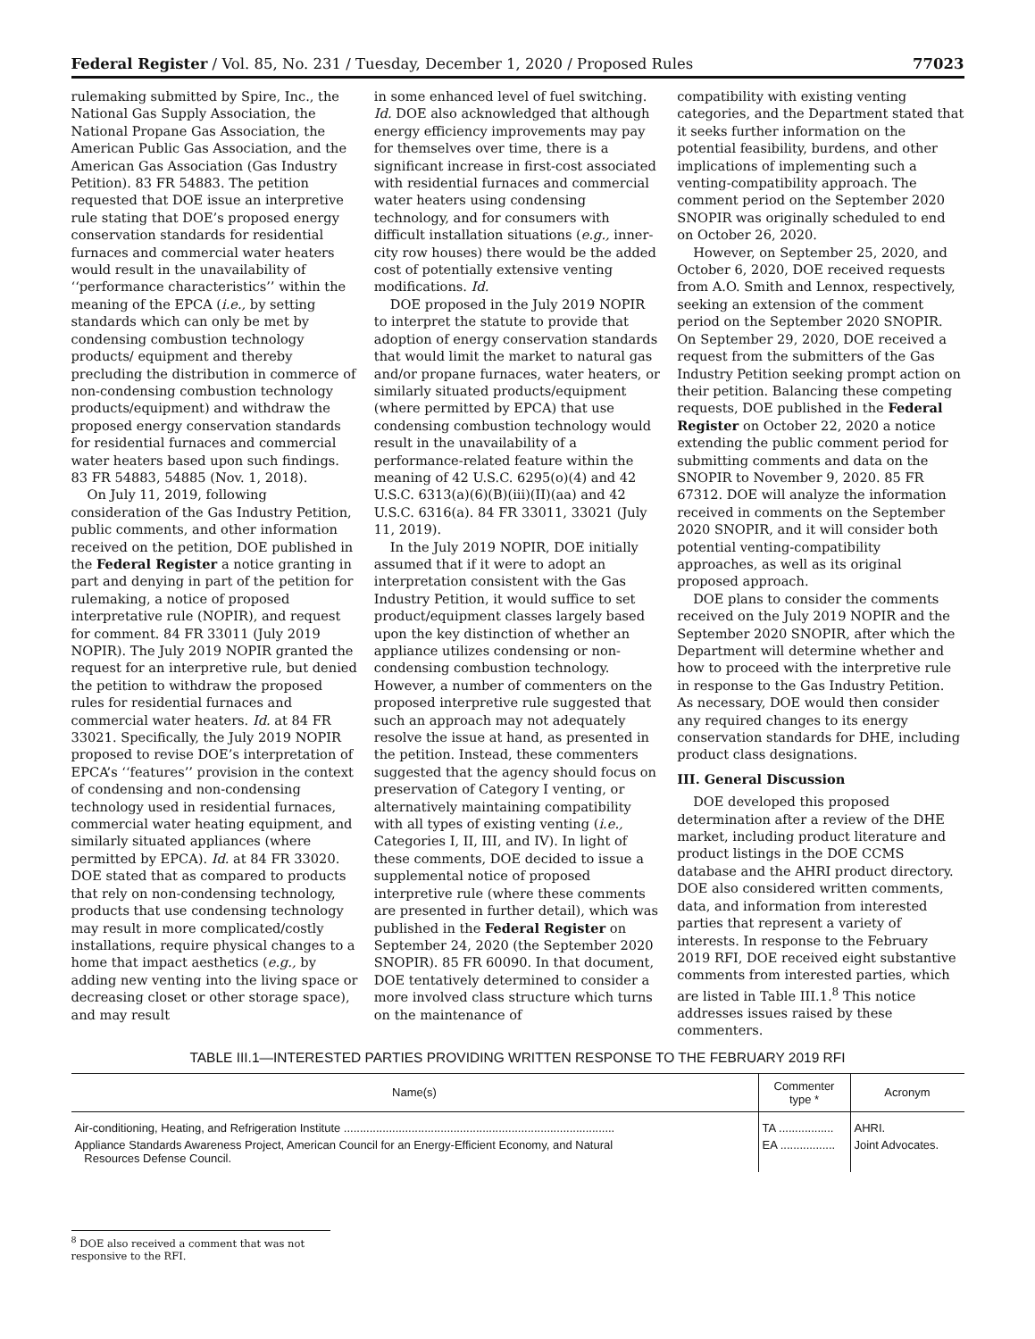Federal Register / Vol. 85, No. 231 / Tuesday, December 1, 2020 / Proposed Rules 77023
rulemaking submitted by Spire, Inc., the National Gas Supply Association, the National Propane Gas Association, the American Public Gas Association, and the American Gas Association (Gas Industry Petition). 83 FR 54883. The petition requested that DOE issue an interpretive rule stating that DOE’s proposed energy conservation standards for residential furnaces and commercial water heaters would result in the unavailability of ‘‘performance characteristics’’ within the meaning of the EPCA (i.e., by setting standards which can only be met by condensing combustion technology products/ equipment and thereby precluding the distribution in commerce of non-condensing combustion technology products/equipment) and withdraw the proposed energy conservation standards for residential furnaces and commercial water heaters based upon such findings. 83 FR 54883, 54885 (Nov. 1, 2018).
On July 11, 2019, following consideration of the Gas Industry Petition, public comments, and other information received on the petition, DOE published in the Federal Register a notice granting in part and denying in part of the petition for rulemaking, a notice of proposed interpretative rule (NOPIR), and request for comment. 84 FR 33011 (July 2019 NOPIR). The July 2019 NOPIR granted the request for an interpretive rule, but denied the petition to withdraw the proposed rules for residential furnaces and commercial water heaters. Id. at 84 FR 33021. Specifically, the July 2019 NOPIR proposed to revise DOE’s interpretation of EPCA’s ‘‘features’’ provision in the context of condensing and non-condensing technology used in residential furnaces, commercial water heating equipment, and similarly situated appliances (where permitted by EPCA). Id. at 84 FR 33020. DOE stated that as compared to products that rely on non-condensing technology, products that use condensing technology may result in more complicated/costly installations, require physical changes to a home that impact aesthetics (e.g., by adding new venting into the living space or decreasing closet or other storage space), and may result
in some enhanced level of fuel switching. Id. DOE also acknowledged that although energy efficiency improvements may pay for themselves over time, there is a significant increase in first-cost associated with residential furnaces and commercial water heaters using condensing technology, and for consumers with difficult installation situations (e.g., inner-city row houses) there would be the added cost of potentially extensive venting modifications. Id.
DOE proposed in the July 2019 NOPIR to interpret the statute to provide that adoption of energy conservation standards that would limit the market to natural gas and/or propane furnaces, water heaters, or similarly situated products/equipment (where permitted by EPCA) that use condensing combustion technology would result in the unavailability of a performance-related feature within the meaning of 42 U.S.C. 6295(o)(4) and 42 U.S.C. 6313(a)(6)(B)(iii)(II)(aa) and 42 U.S.C. 6316(a). 84 FR 33011, 33021 (July 11, 2019).
In the July 2019 NOPIR, DOE initially assumed that if it were to adopt an interpretation consistent with the Gas Industry Petition, it would suffice to set product/equipment classes largely based upon the key distinction of whether an appliance utilizes condensing or non-condensing combustion technology. However, a number of commenters on the proposed interpretive rule suggested that such an approach may not adequately resolve the issue at hand, as presented in the petition. Instead, these commenters suggested that the agency should focus on preservation of Category I venting, or alternatively maintaining compatibility with all types of existing venting (i.e., Categories I, II, III, and IV). In light of these comments, DOE decided to issue a supplemental notice of proposed interpretive rule (where these comments are presented in further detail), which was published in the Federal Register on September 24, 2020 (the September 2020 SNOPIR). 85 FR 60090. In that document, DOE tentatively determined to consider a more involved class structure which turns on the maintenance of
compatibility with existing venting categories, and the Department stated that it seeks further information on the potential feasibility, burdens, and other implications of implementing such a venting-compatibility approach. The comment period on the September 2020 SNOPIR was originally scheduled to end on October 26, 2020.
However, on September 25, 2020, and October 6, 2020, DOE received requests from A.O. Smith and Lennox, respectively, seeking an extension of the comment period on the September 2020 SNOPIR. On September 29, 2020, DOE received a request from the submitters of the Gas Industry Petition seeking prompt action on their petition. Balancing these competing requests, DOE published in the Federal Register on October 22, 2020 a notice extending the public comment period for submitting comments and data on the SNOPIR to November 9, 2020. 85 FR 67312. DOE will analyze the information received in comments on the September 2020 SNOPIR, and it will consider both potential venting-compatibility approaches, as well as its original proposed approach.
DOE plans to consider the comments received on the July 2019 NOPIR and the September 2020 SNOPIR, after which the Department will determine whether and how to proceed with the interpretive rule in response to the Gas Industry Petition. As necessary, DOE would then consider any required changes to its energy conservation standards for DHE, including product class designations.
III. General Discussion
DOE developed this proposed determination after a review of the DHE market, including product literature and product listings in the DOE CCMS database and the AHRI product directory. DOE also considered written comments, data, and information from interested parties that represent a variety of interests. In response to the February 2019 RFI, DOE received eight substantive comments from interested parties, which are listed in Table III.1.<sup>8</sup> This notice addresses issues raised by these commenters.
TABLE III.1—INTERESTED PARTIES PROVIDING WRITTEN RESPONSE TO THE FEBRUARY 2019 RFI
| Name(s) | Commenter type * | Acronym |
| --- | --- | --- |
| Air-conditioning, Heating, and Refrigeration Institute .................................................................................... | TA ................. | AHRI. |
| Appliance Standards Awareness Project, American Council for an Energy-Efficient Economy, and Natural Resources Defense Council. | EA ................. | Joint Advocates. |
<sup>8</sup> DOE also received a comment that was not responsive to the RFI.